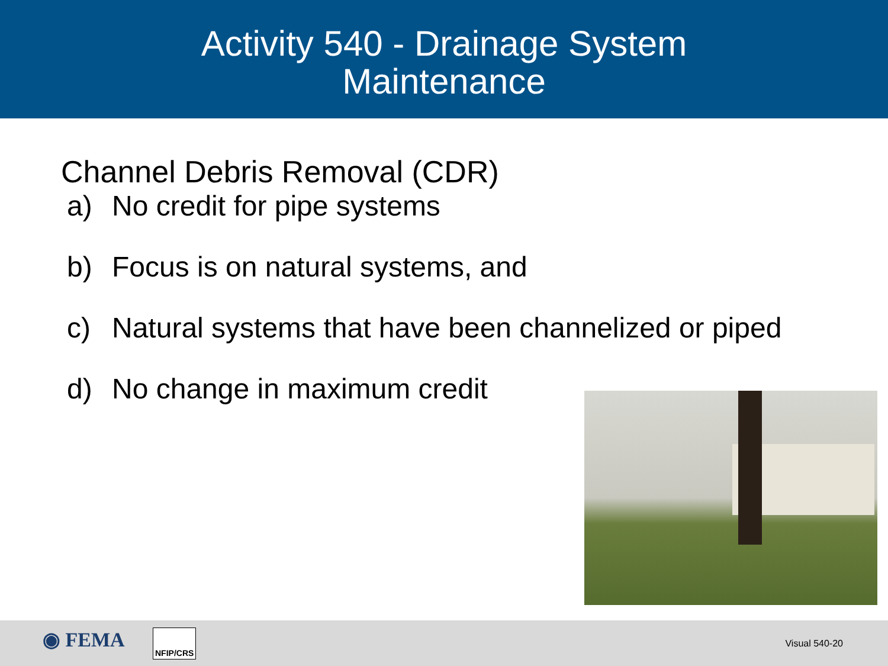Activity 540 - Drainage System
Maintenance
Channel Debris Removal (CDR)
a) No credit for pipe systems
b) Focus is on natural systems, and
c) Natural systems that have been channelized or piped
d) No change in maximum credit
◉ FEMA NFIP/CRS
Visual 540-20